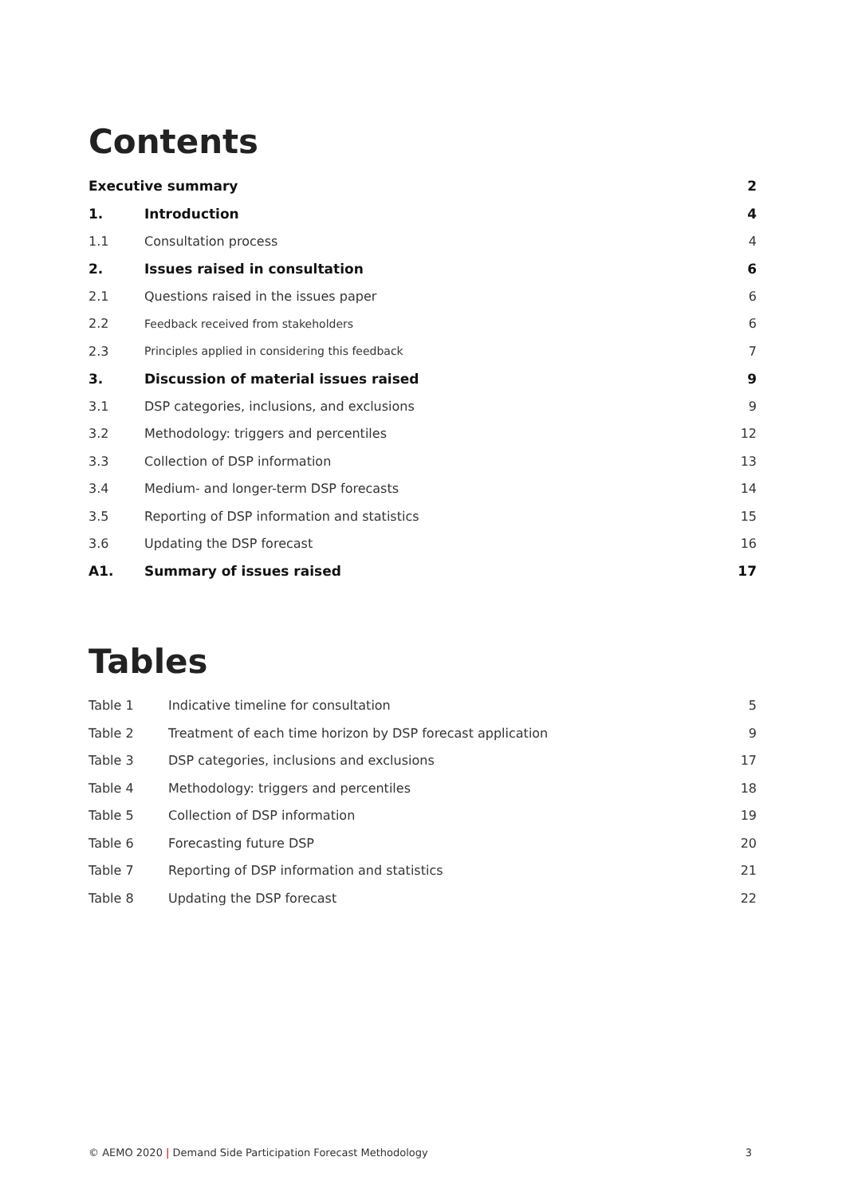Contents
| Executive summary | | 2 |
| 1. | Introduction | 4 |
| 1.1 | Consultation process | 4 |
| 2. | Issues raised in consultation | 6 |
| 2.1 | Questions raised in the issues paper | 6 |
| 2.2 | Feedback received from stakeholders | 6 |
| 2.3 | Principles applied in considering this feedback | 7 |
| 3. | Discussion of material issues raised | 9 |
| 3.1 | DSP categories, inclusions, and exclusions | 9 |
| 3.2 | Methodology: triggers and percentiles | 12 |
| 3.3 | Collection of DSP information | 13 |
| 3.4 | Medium- and longer-term DSP forecasts | 14 |
| 3.5 | Reporting of DSP information and statistics | 15 |
| 3.6 | Updating the DSP forecast | 16 |
| A1. | Summary of issues raised | 17 |
Tables
| Table 1 | Indicative timeline for consultation | 5 |
| Table 2 | Treatment of each time horizon by DSP forecast application | 9 |
| Table 3 | DSP categories, inclusions and exclusions | 17 |
| Table 4 | Methodology: triggers and percentiles | 18 |
| Table 5 | Collection of DSP information | 19 |
| Table 6 | Forecasting future DSP | 20 |
| Table 7 | Reporting of DSP information and statistics | 21 |
| Table 8 | Updating the DSP forecast | 22 |
© AEMO 2020 | Demand Side Participation Forecast Methodology 3